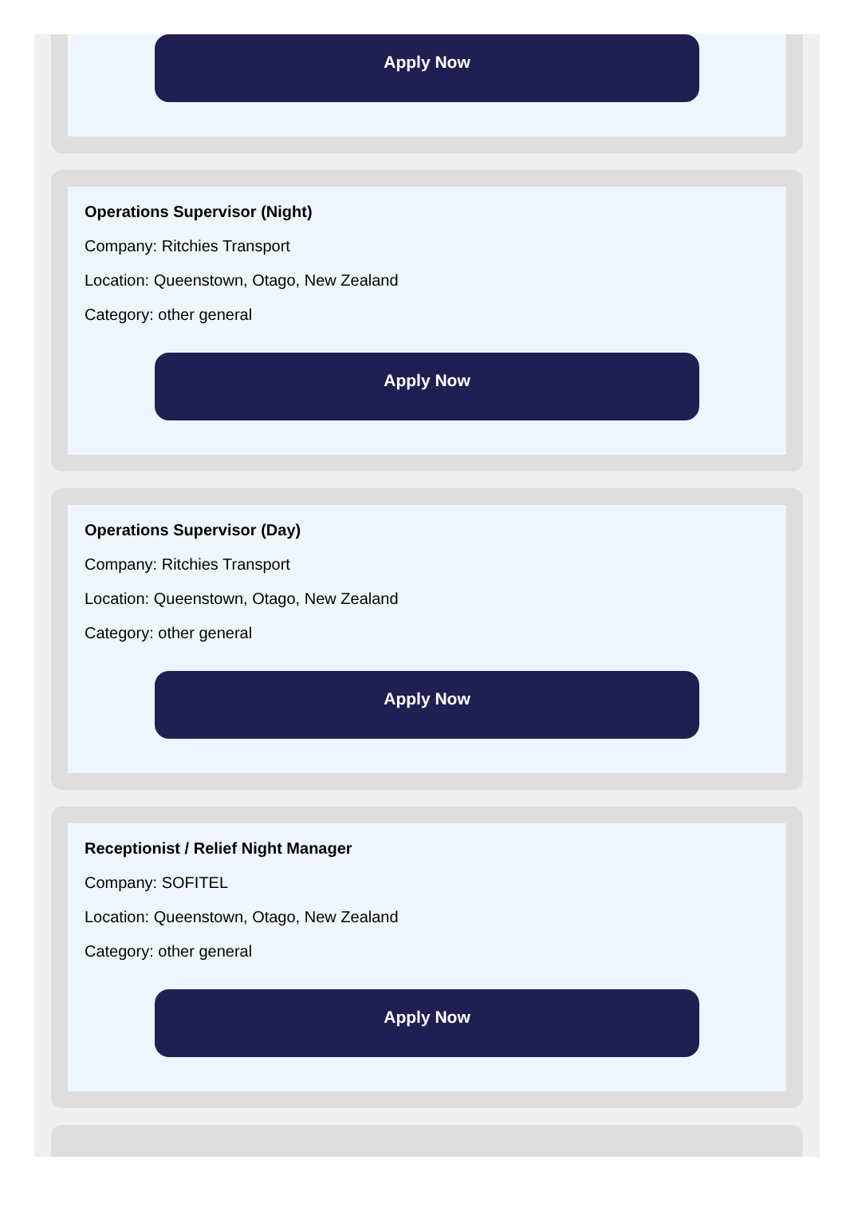Apply Now
Operations Supervisor (Night)
Company: Ritchies Transport
Location: Queenstown, Otago, New Zealand
Category: other general
Apply Now
Operations Supervisor (Day)
Company: Ritchies Transport
Location: Queenstown, Otago, New Zealand
Category: other general
Apply Now
Receptionist / Relief Night Manager
Company: SOFITEL
Location: Queenstown, Otago, New Zealand
Category: other general
Apply Now